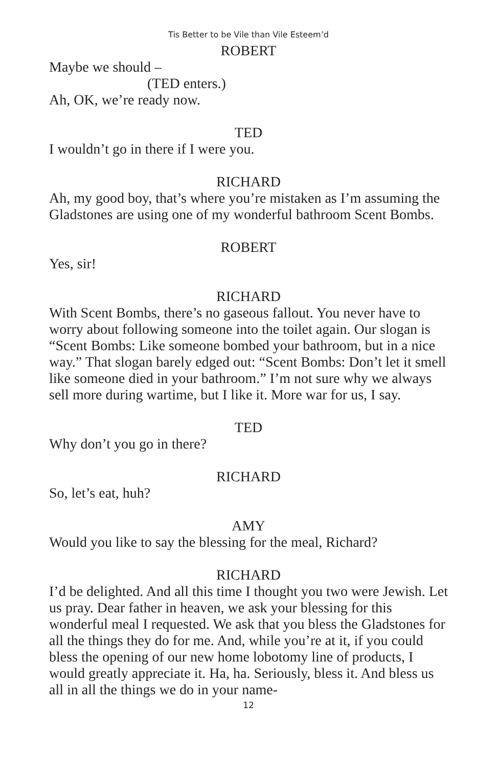Tis Better to be Vile than Vile Esteem’d
ROBERT
Maybe we should –
(TED enters.)
Ah, OK, we’re ready now.
TED
I wouldn’t go in there if I were you.
RICHARD
Ah, my good boy, that’s where you’re mistaken as I’m assuming the Gladstones are using one of my wonderful bathroom Scent Bombs.
ROBERT
Yes, sir!
RICHARD
With Scent Bombs, there’s no gaseous fallout. You never have to worry about following someone into the toilet again. Our slogan is “Scent Bombs: Like someone bombed your bathroom, but in a nice way.” That slogan barely edged out: “Scent Bombs: Don’t let it smell like someone died in your bathroom.” I’m not sure why we always sell more during wartime, but I like it. More war for us, I say.
TED
Why don’t you go in there?
RICHARD
So, let’s eat, huh?
AMY
Would you like to say the blessing for the meal, Richard?
RICHARD
I’d be delighted. And all this time I thought you two were Jewish. Let us pray. Dear father in heaven, we ask your blessing for this wonderful meal I requested. We ask that you bless the Gladstones for all the things they do for me. And, while you’re at it, if you could bless the opening of our new home lobotomy line of products, I would greatly appreciate it. Ha, ha. Seriously, bless it. And bless us all in all the things we do in your name-
12